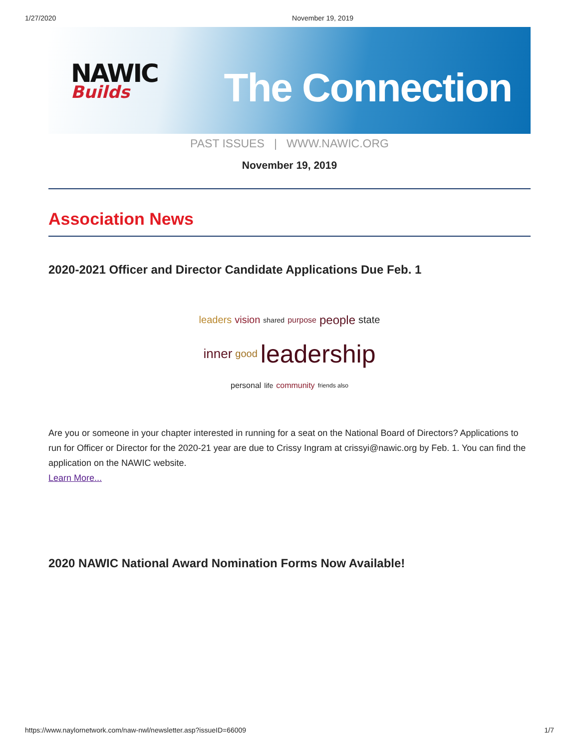1/27/2020 November 19, 2019
NAWIC
Builds
The Connection
PAST ISSUES | WWW.NAWIC.ORG
November 19, 2019
Association News
2020-2021 Officer and Director Candidate Applications Due Feb. 1
leaders vision shared purpose people state inner good leadership personal life community friends also
Are you or someone in your chapter interested in running for a seat on the National Board of Directors? Applications to run for Officer or Director for the 2020-21 year are due to Crissy Ingram at crissyi@nawic.org by Feb. 1. You can find the application on the NAWIC website.
Learn More...
2020 NAWIC National Award Nomination Forms Now Available!
https://www.naylornetwork.com/naw-nwl/newsletter.asp?issueID=66009 1/7